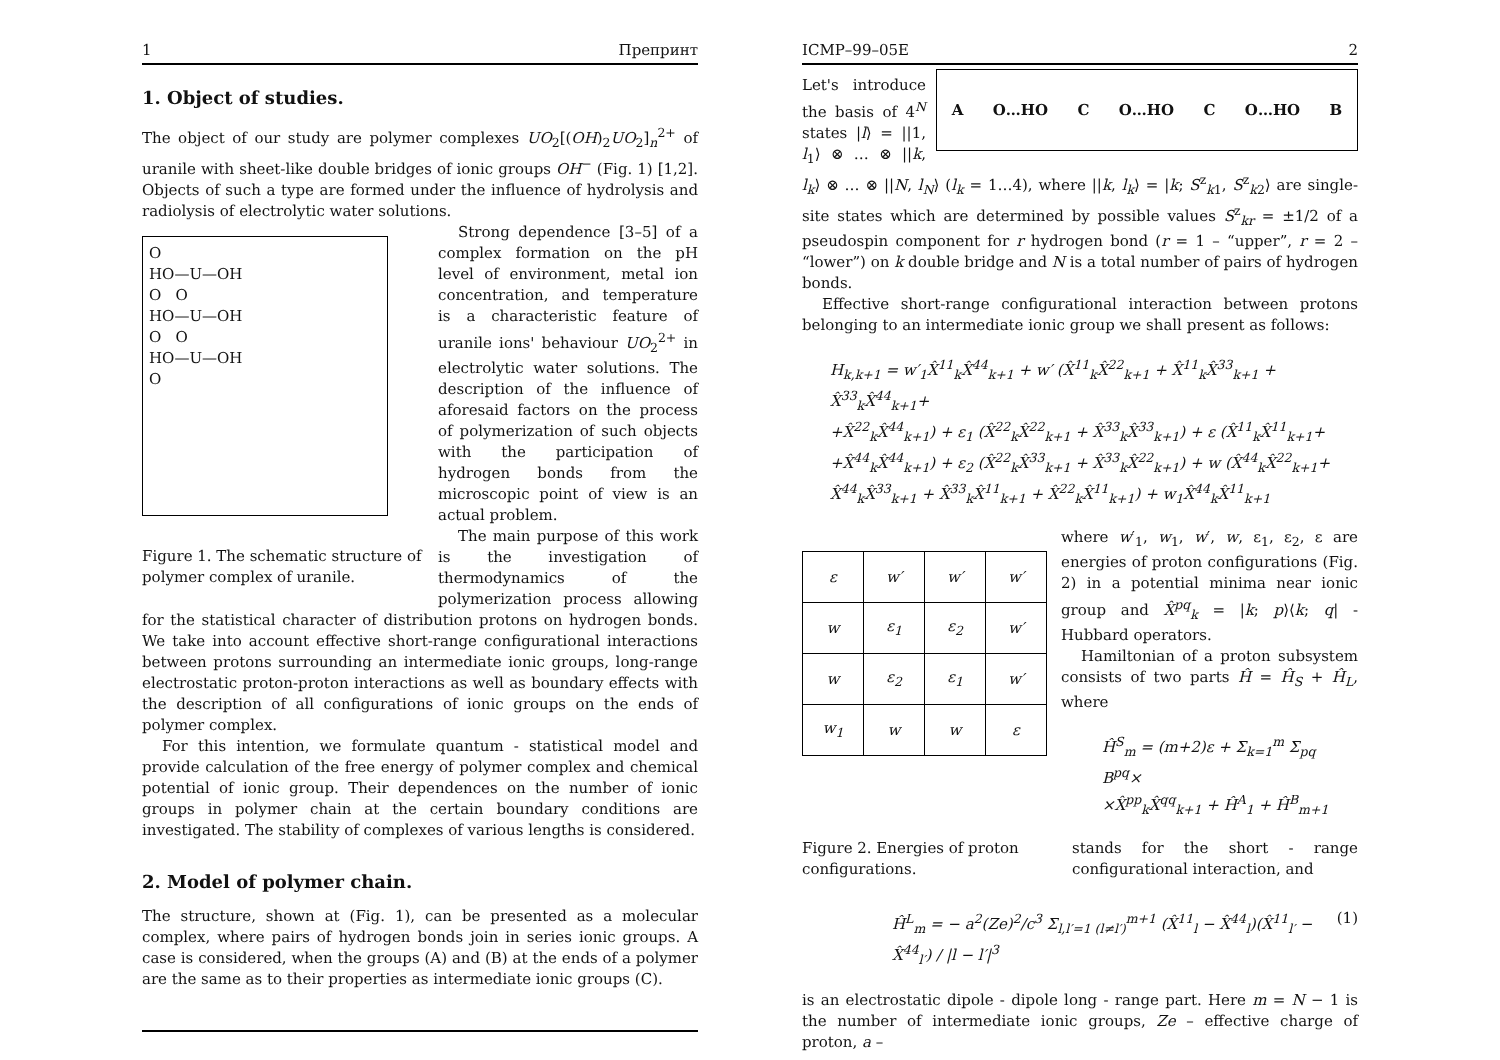1 Препринт
1. Object of studies.
The object of our study are polymer complexes UO<sub>2</sub>[(OH)<sub>2</sub>UO<sub>2</sub>]<sub>n</sub><sup>2+</sup> of uranile with sheet-like double bridges of ionic groups OH<sup>−</sup> (Fig. 1) [1,2]. Objects of such a type are formed under the influence of hydrolysis and radiolysis of electrolytic water solutions.
O
HO—U—OH
O O
HO—U—OH
O O
HO—U—OH
O
Figure 1. The schematic structure of polymer complex of uranile.
Strong dependence [3–5] of a complex formation on the pH level of environment, metal ion concentration, and temperature is a characteristic feature of uranile ions' behaviour UO<sub>2</sub><sup>2+</sup> in electrolytic water solutions. The description of the influence of aforesaid factors on the process of polymerization of such objects with the participation of hydrogen bonds from the microscopic point of view is an actual problem.
The main purpose of this work is the investigation of thermodynamics of the polymerization process allowing for the statistical character of distribution protons on hydrogen bonds. We take into account effective short-range configurational interactions between protons surrounding an intermediate ionic groups, long-range electrostatic proton-proton interactions as well as boundary effects with the description of all configurations of ionic groups on the ends of polymer complex.
For this intention, we formulate quantum - statistical model and provide calculation of the free energy of polymer complex and chemical potential of ionic group. Their dependences on the number of ionic groups in polymer chain at the certain boundary conditions are investigated. The stability of complexes of various lengths is considered.
2. Model of polymer chain.
The structure, shown at (Fig. 1), can be presented as a molecular complex, where pairs of hydrogen bonds join in series ionic groups. A case is considered, when the groups (A) and (B) at the ends of a polymer are the same as to their properties as intermediate ionic groups (C).
ICMP–99–05E 2
A O…HO C O…HO C O…HO B
Let's introduce the basis of 4<sup>N</sup> states |l⟩ = ||1, l<sub>1</sub>⟩ ⊗ … ⊗ ||k, l<sub>k</sub>⟩ ⊗ … ⊗ ||N, l<sub>N</sub>⟩ (l<sub>k</sub> = 1…4), where ||k, l<sub>k</sub>⟩ = |k; S<sup>z</sup><sub>k1</sub>, S<sup>z</sup><sub>k2</sub>⟩ are single-site states which are determined by possible values S<sup>z</sup><sub>kr</sub> = ±1/2 of a pseudospin component for r hydrogen bond (r = 1 – “upper”, r = 2 – “lower”) on k double bridge and N is a total number of pairs of hydrogen bonds.
Effective short-range configurational interaction between protons belonging to an intermediate ionic group we shall present as follows:
H<sub>k,k+1</sub> = w′<sub>1</sub>X̂<sup>11</sup><sub>k</sub>X̂<sup>44</sup><sub>k+1</sub> + w′ (X̂<sup>11</sup><sub>k</sub>X̂<sup>22</sup><sub>k+1</sub> + X̂<sup>11</sup><sub>k</sub>X̂<sup>33</sup><sub>k+1</sub> + X̂<sup>33</sup><sub>k</sub>X̂<sup>44</sup><sub>k+1</sub>+
+X̂<sup>22</sup><sub>k</sub>X̂<sup>44</sup><sub>k+1</sub>) + ε<sub>1</sub> (X̂<sup>22</sup><sub>k</sub>X̂<sup>22</sup><sub>k+1</sub> + X̂<sup>33</sup><sub>k</sub>X̂<sup>33</sup><sub>k+1</sub>) + ε (X̂<sup>11</sup><sub>k</sub>X̂<sup>11</sup><sub>k+1</sub>+
+X̂<sup>44</sup><sub>k</sub>X̂<sup>44</sup><sub>k+1</sub>) + ε<sub>2</sub> (X̂<sup>22</sup><sub>k</sub>X̂<sup>33</sup><sub>k+1</sub> + X̂<sup>33</sup><sub>k</sub>X̂<sup>22</sup><sub>k+1</sub>) + w (X̂<sup>44</sup><sub>k</sub>X̂<sup>22</sup><sub>k+1</sub>+
X̂<sup>44</sup><sub>k</sub>X̂<sup>33</sup><sub>k+1</sub> + X̂<sup>33</sup><sub>k</sub>X̂<sup>11</sup><sub>k+1</sub> + X̂<sup>22</sup><sub>k</sub>X̂<sup>11</sup><sub>k+1</sub>) + w<sub>1</sub>X̂<sup>44</sup><sub>k</sub>X̂<sup>11</sup><sub>k+1</sub>
| ε | w′ | w′ | w′ |
| w | ε<sub>1</sub> | ε<sub>2</sub> | w′ |
| w | ε<sub>2</sub> | ε<sub>1</sub> | w′ |
| w<sub>1</sub> | w | w | ε |
where w′<sub>1</sub>, w<sub>1</sub>, w′, w, ε<sub>1</sub>, ε<sub>2</sub>, ε are energies of proton configurations (Fig. 2) in a potential minima near ionic group and X̂<sup>pq</sup><sub>k</sub> = |k; p⟩⟨k; q| - Hubbard operators.
Hamiltonian of a proton subsystem consists of two parts Ĥ = Ĥ<sub>S</sub> + Ĥ<sub>L</sub>, where
Ĥ<sup>S</sup><sub>m</sub> = (m+2)ε + Σ<sub>k=1</sub><sup>m</sup> Σ<sub>pq</sub> B<sup>pq</sup>×
×X̂<sup>pp</sup><sub>k</sub>X̂<sup>qq</sup><sub>k+1</sub> + Ĥ<sup>A</sup><sub>1</sub> + Ĥ<sup>B</sup><sub>m+1</sub>
Figure 2. Energies of proton configurations.
stands for the short - range configurational interaction, and
Ĥ<sup>L</sup><sub>m</sub> = − a<sup>2</sup>(Ze)<sup>2</sup>/c<sup>3</sup> Σ<sub>l,l′=1 (l≠l′)</sub><sup>m+1</sup> (X̂<sup>11</sup><sub>l</sub> − X̂<sup>44</sup><sub>l</sub>)(X̂<sup>11</sup><sub>l′</sub> − X̂<sup>44</sup><sub>l′</sub>) / |l − l′|<sup>3</sup> (1)
is an electrostatic dipole - dipole long - range part. Here m = N − 1 is the number of intermediate ionic groups, Ze – effective charge of proton, a –